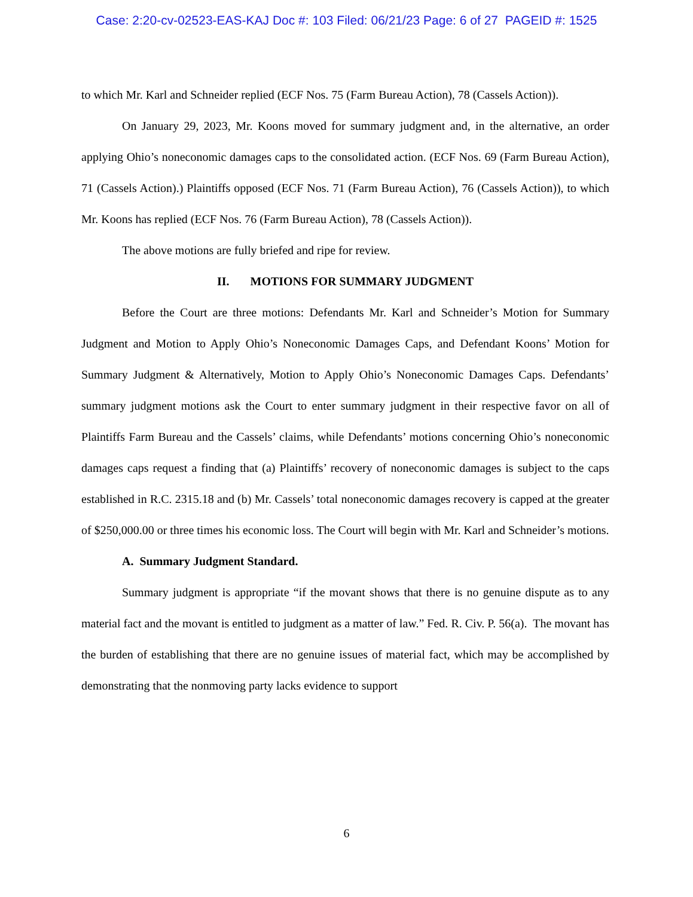Case: 2:20-cv-02523-EAS-KAJ Doc #: 103 Filed: 06/21/23 Page: 6 of 27 PAGEID #: 1525
to which Mr. Karl and Schneider replied (ECF Nos. 75 (Farm Bureau Action), 78 (Cassels Action)).
On January 29, 2023, Mr. Koons moved for summary judgment and, in the alternative, an order applying Ohio’s noneconomic damages caps to the consolidated action. (ECF Nos. 69 (Farm Bureau Action), 71 (Cassels Action).) Plaintiffs opposed (ECF Nos. 71 (Farm Bureau Action), 76 (Cassels Action)), to which Mr. Koons has replied (ECF Nos. 76 (Farm Bureau Action), 78 (Cassels Action)).
The above motions are fully briefed and ripe for review.
II. MOTIONS FOR SUMMARY JUDGMENT
Before the Court are three motions: Defendants Mr. Karl and Schneider’s Motion for Summary Judgment and Motion to Apply Ohio’s Noneconomic Damages Caps, and Defendant Koons’ Motion for Summary Judgment & Alternatively, Motion to Apply Ohio’s Noneconomic Damages Caps. Defendants’ summary judgment motions ask the Court to enter summary judgment in their respective favor on all of Plaintiffs Farm Bureau and the Cassels’ claims, while Defendants’ motions concerning Ohio’s noneconomic damages caps request a finding that (a) Plaintiffs’ recovery of noneconomic damages is subject to the caps established in R.C. 2315.18 and (b) Mr. Cassels’ total noneconomic damages recovery is capped at the greater of $250,000.00 or three times his economic loss. The Court will begin with Mr. Karl and Schneider’s motions.
A. Summary Judgment Standard.
Summary judgment is appropriate “if the movant shows that there is no genuine dispute as to any material fact and the movant is entitled to judgment as a matter of law.” Fed. R. Civ. P. 56(a). The movant has the burden of establishing that there are no genuine issues of material fact, which may be accomplished by demonstrating that the nonmoving party lacks evidence to support
6